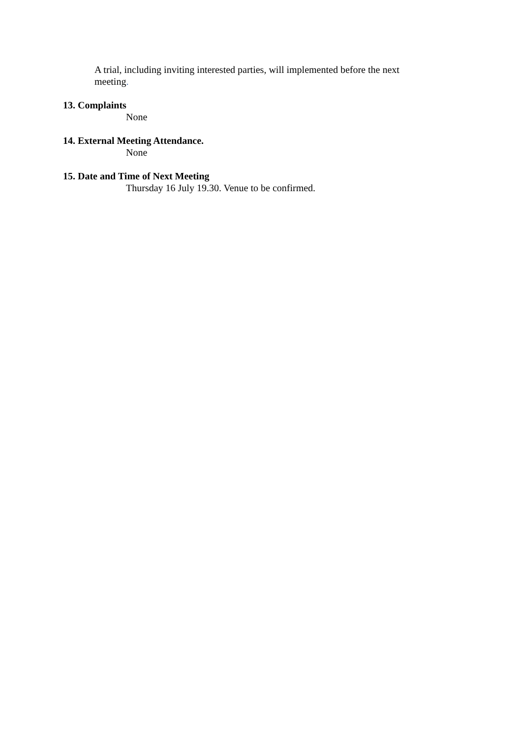A trial, including inviting interested parties, will implemented before the next meeting.
13. Complaints
None
14. External Meeting Attendance.
None
15. Date and Time of Next Meeting
Thursday 16 July 19.30. Venue to be confirmed.